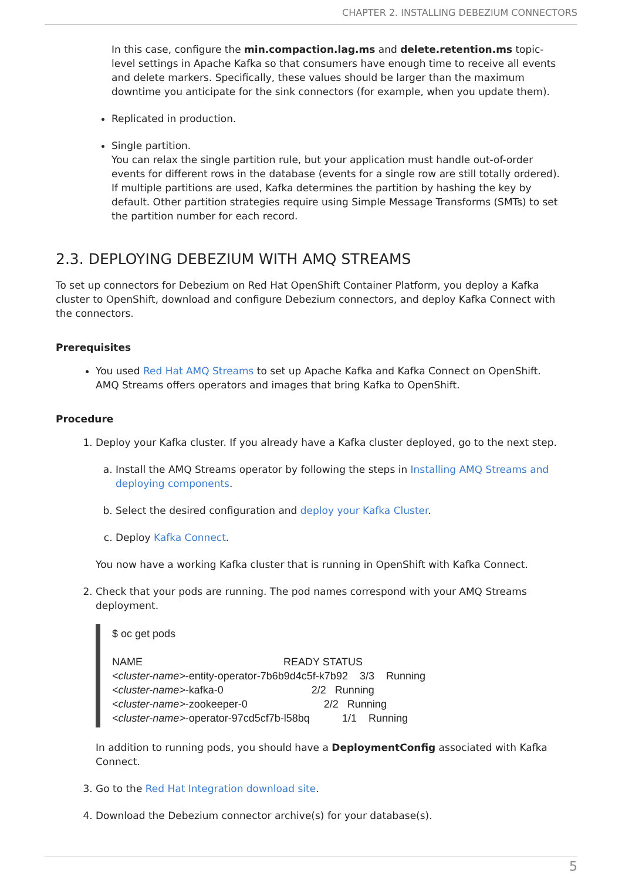CHAPTER 2. INSTALLING DEBEZIUM CONNECTORS
In this case, configure the min.compaction.lag.ms and delete.retention.ms topic-level settings in Apache Kafka so that consumers have enough time to receive all events and delete markers. Specifically, these values should be larger than the maximum downtime you anticipate for the sink connectors (for example, when you update them).
Replicated in production.
Single partition.
You can relax the single partition rule, but your application must handle out-of-order events for different rows in the database (events for a single row are still totally ordered). If multiple partitions are used, Kafka determines the partition by hashing the key by default. Other partition strategies require using Simple Message Transforms (SMTs) to set the partition number for each record.
2.3. DEPLOYING DEBEZIUM WITH AMQ STREAMS
To set up connectors for Debezium on Red Hat OpenShift Container Platform, you deploy a Kafka cluster to OpenShift, download and configure Debezium connectors, and deploy Kafka Connect with the connectors.
Prerequisites
You used Red Hat AMQ Streams to set up Apache Kafka and Kafka Connect on OpenShift. AMQ Streams offers operators and images that bring Kafka to OpenShift.
Procedure
1. Deploy your Kafka cluster. If you already have a Kafka cluster deployed, go to the next step.
a. Install the AMQ Streams operator by following the steps in Installing AMQ Streams and deploying components.
b. Select the desired configuration and deploy your Kafka Cluster.
c. Deploy Kafka Connect.
You now have a working Kafka cluster that is running in OpenShift with Kafka Connect.
2. Check that your pods are running. The pod names correspond with your AMQ Streams deployment.
$ oc get pods

NAME                                                READY STATUS
<cluster-name>-entity-operator-7b6b9d4c5f-k7b92    3/3    Running
<cluster-name>-kafka-0                              2/2   Running
<cluster-name>-zookeeper-0                          2/2   Running
<cluster-name>-operator-97cd5cf7b-l58bq           1/1    Running
In addition to running pods, you should have a DeploymentConfig associated with Kafka Connect.
3. Go to the Red Hat Integration download site.
4. Download the Debezium connector archive(s) for your database(s).
5